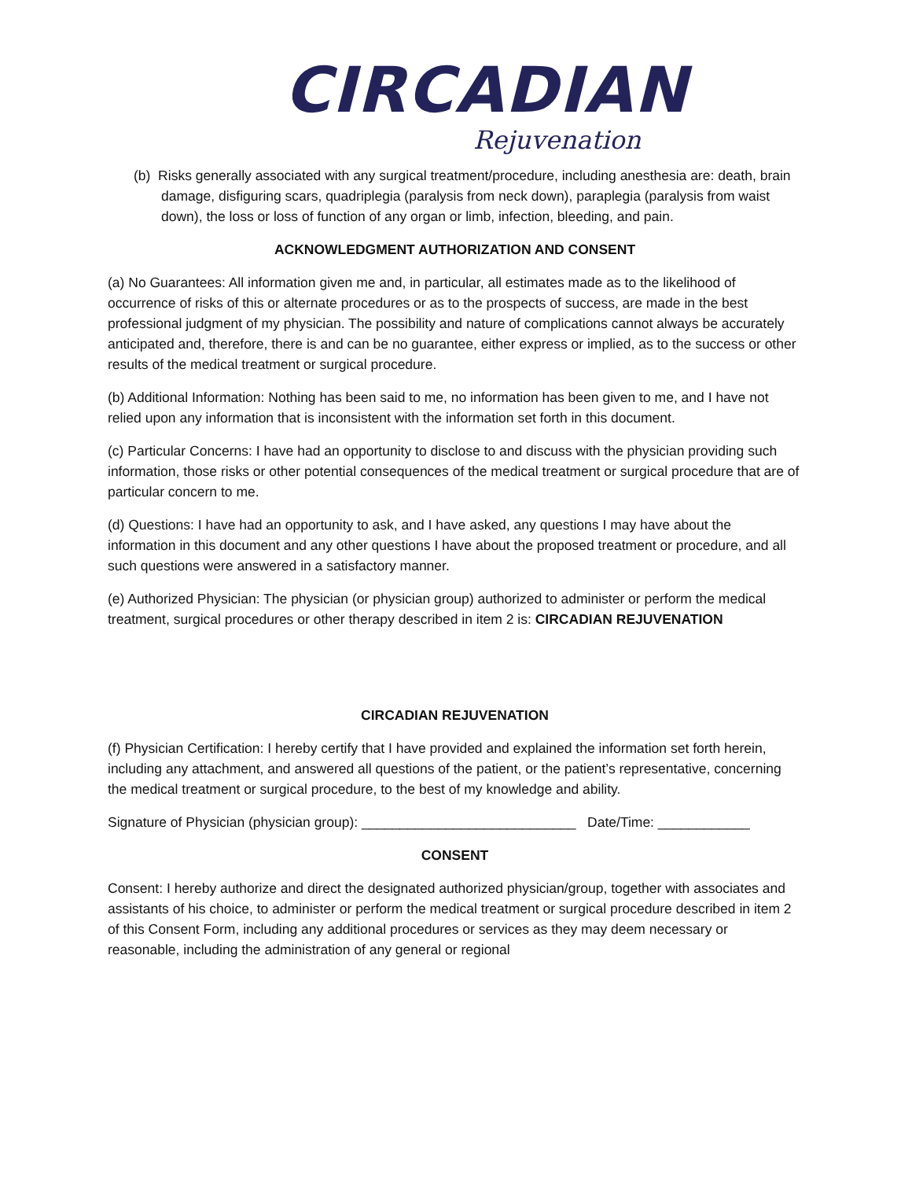CIRCADIAN
Rejuvenation
(b) Risks generally associated with any surgical treatment/procedure, including anesthesia are: death, brain damage, disfiguring scars, quadriplegia (paralysis from neck down), paraplegia (paralysis from waist down), the loss or loss of function of any organ or limb, infection, bleeding, and pain.
ACKNOWLEDGMENT AUTHORIZATION AND CONSENT
(a) No Guarantees: All information given me and, in particular, all estimates made as to the likelihood of occurrence of risks of this or alternate procedures or as to the prospects of success, are made in the best professional judgment of my physician. The possibility and nature of complications cannot always be accurately anticipated and, therefore, there is and can be no guarantee, either express or implied, as to the success or other results of the medical treatment or surgical procedure.
(b) Additional Information: Nothing has been said to me, no information has been given to me, and I have not relied upon any information that is inconsistent with the information set forth in this document.
(c) Particular Concerns: I have had an opportunity to disclose to and discuss with the physician providing such information, those risks or other potential consequences of the medical treatment or surgical procedure that are of particular concern to me.
(d) Questions: I have had an opportunity to ask, and I have asked, any questions I may have about the information in this document and any other questions I have about the proposed treatment or procedure, and all such questions were answered in a satisfactory manner.
(e) Authorized Physician: The physician (or physician group) authorized to administer or perform the medical treatment, surgical procedures or other therapy described in item 2 is: CIRCADIAN REJUVENATION
CIRCADIAN REJUVENATION
(f) Physician Certification: I hereby certify that I have provided and explained the information set forth herein, including any attachment, and answered all questions of the patient, or the patient’s representative, concerning the medical treatment or surgical procedure, to the best of my knowledge and ability.
Signature of Physician (physician group): ____________________________ Date/Time: ____________
CONSENT
Consent: I hereby authorize and direct the designated authorized physician/group, together with associates and assistants of his choice, to administer or perform the medical treatment or surgical procedure described in item 2 of this Consent Form, including any additional procedures or services as they may deem necessary or reasonable, including the administration of any general or regional